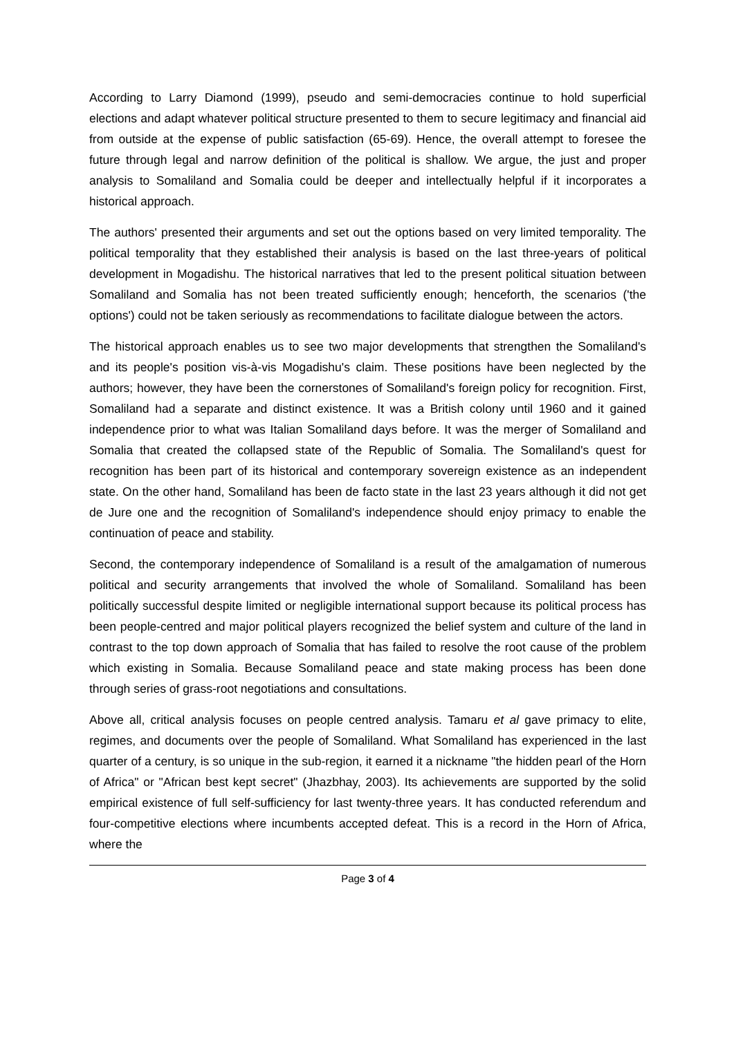According to Larry Diamond (1999), pseudo and semi-democracies continue to hold superficial elections and adapt whatever political structure presented to them to secure legitimacy and financial aid from outside at the expense of public satisfaction (65-69). Hence, the overall attempt to foresee the future through legal and narrow definition of the political is shallow. We argue, the just and proper analysis to Somaliland and Somalia could be deeper and intellectually helpful if it incorporates a historical approach.
The authors' presented their arguments and set out the options based on very limited temporality. The political temporality that they established their analysis is based on the last three-years of political development in Mogadishu. The historical narratives that led to the present political situation between Somaliland and Somalia has not been treated sufficiently enough; henceforth, the scenarios ('the options') could not be taken seriously as recommendations to facilitate dialogue between the actors.
The historical approach enables us to see two major developments that strengthen the Somaliland's and its people's position vis-à-vis Mogadishu's claim. These positions have been neglected by the authors; however, they have been the cornerstones of Somaliland's foreign policy for recognition. First, Somaliland had a separate and distinct existence. It was a British colony until 1960 and it gained independence prior to what was Italian Somaliland days before. It was the merger of Somaliland and Somalia that created the collapsed state of the Republic of Somalia. The Somaliland's quest for recognition has been part of its historical and contemporary sovereign existence as an independent state. On the other hand, Somaliland has been de facto state in the last 23 years although it did not get de Jure one and the recognition of Somaliland's independence should enjoy primacy to enable the continuation of peace and stability.
Second, the contemporary independence of Somaliland is a result of the amalgamation of numerous political and security arrangements that involved the whole of Somaliland. Somaliland has been politically successful despite limited or negligible international support because its political process has been people-centred and major political players recognized the belief system and culture of the land in contrast to the top down approach of Somalia that has failed to resolve the root cause of the problem which existing in Somalia. Because Somaliland peace and state making process has been done through series of grass-root negotiations and consultations.
Above all, critical analysis focuses on people centred analysis. Tamaru et al gave primacy to elite, regimes, and documents over the people of Somaliland. What Somaliland has experienced in the last quarter of a century, is so unique in the sub-region, it earned it a nickname "the hidden pearl of the Horn of Africa" or "African best kept secret" (Jhazbhay, 2003). Its achievements are supported by the solid empirical existence of full self-sufficiency for last twenty-three years. It has conducted referendum and four-competitive elections where incumbents accepted defeat. This is a record in the Horn of Africa, where the
Page 3 of 4